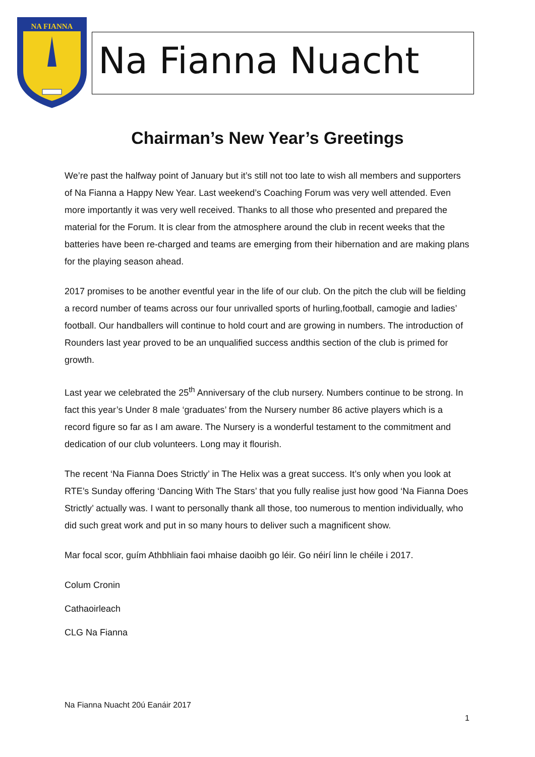NA FIANNA
Na Fianna Nuacht
Chairman’s New Year’s Greetings
We’re past the halfway point of January but it’s still not too late to wish all members and supporters of Na Fianna a Happy New Year. Last weekend’s Coaching Forum was very well attended. Even more importantly it was very well received. Thanks to all those who presented and prepared the material for the Forum. It is clear from the atmosphere around the club in recent weeks that the batteries have been re-charged and teams are emerging from their hibernation and are making plans for the playing season ahead.
2017 promises to be another eventful year in the life of our club. On the pitch the club will be fielding a record number of teams across our four unrivalled sports of hurling,football, camogie and ladies’ football. Our handballers will continue to hold court and are growing in numbers. The introduction of Rounders last year proved to be an unqualified success andthis section of the club is primed for growth.
Last year we celebrated the 25<sup>th</sup> Anniversary of the club nursery. Numbers continue to be strong. In fact this year’s Under 8 male ‘graduates’ from the Nursery number 86 active players which is a record figure so far as I am aware. The Nursery is a wonderful testament to the commitment and dedication of our club volunteers. Long may it flourish.
The recent ‘Na Fianna Does Strictly’ in The Helix was a great success. It’s only when you look at RTE’s Sunday offering ‘Dancing With The Stars’ that you fully realise just how good ‘Na Fianna Does Strictly’ actually was. I want to personally thank all those, too numerous to mention individually, who did such great work and put in so many hours to deliver such a magnificent show.
Mar focal scor, guím Athbhliain faoi mhaise daoibh go léir. Go néirí linn le chéile i 2017.
Colum Cronin
Cathaoirleach
CLG Na Fianna
Na Fianna Nuacht 20ú Eanáir 2017
1